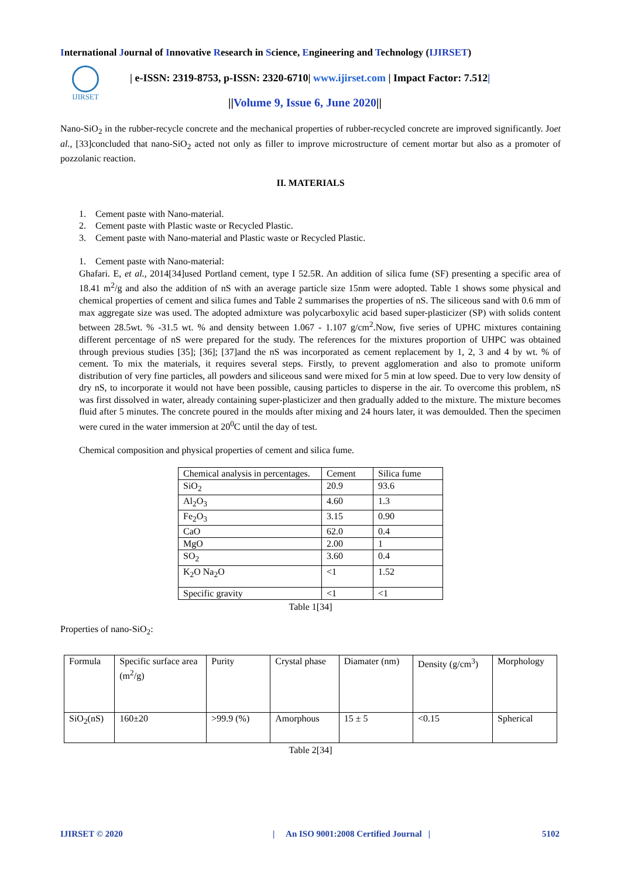International Journal of Innovative Research in Science, Engineering and Technology (IJIRSET)
IJIRSET
| e-ISSN: 2319-8753, p-ISSN: 2320-6710| www.ijirset.com | Impact Factor: 7.512|
||Volume 9, Issue 6, June 2020||
Nano-SiO<sub>2</sub> in the rubber-recycle concrete and the mechanical properties of rubber-recycled concrete are improved significantly. Joet al., [33]concluded that nano-SiO<sub>2</sub> acted not only as filler to improve microstructure of cement mortar but also as a promoter of pozzolanic reaction.
II. MATERIALS
1. Cement paste with Nano-material.
2. Cement paste with Plastic waste or Recycled Plastic.
3. Cement paste with Nano-material and Plastic waste or Recycled Plastic.
1. Cement paste with Nano-material:
Ghafari. E, et al., 2014[34]used Portland cement, type I 52.5R. An addition of silica fume (SF) presenting a specific area of 18.41 m<sup>2</sup>/g and also the addition of nS with an average particle size 15nm were adopted. Table 1 shows some physical and chemical properties of cement and silica fumes and Table 2 summarises the properties of nS. The siliceous sand with 0.6 mm of max aggregate size was used. The adopted admixture was polycarboxylic acid based super-plasticizer (SP) with solids content between 28.5wt. % -31.5 wt. % and density between 1.067 - 1.107 g/cm<sup>2</sup>.Now, five series of UPHC mixtures containing different percentage of nS were prepared for the study. The references for the mixtures proportion of UHPC was obtained through previous studies [35]; [36]; [37]and the nS was incorporated as cement replacement by 1, 2, 3 and 4 by wt. % of cement. To mix the materials, it requires several steps. Firstly, to prevent agglomeration and also to promote uniform distribution of very fine particles, all powders and siliceous sand were mixed for 5 min at low speed. Due to very low density of dry nS, to incorporate it would not have been possible, causing particles to disperse in the air. To overcome this problem, nS was first dissolved in water, already containing super-plasticizer and then gradually added to the mixture. The mixture becomes fluid after 5 minutes. The concrete poured in the moulds after mixing and 24 hours later, it was demoulded. Then the specimen were cured in the water immersion at 20<sup>0</sup>C until the day of test.
Chemical composition and physical properties of cement and silica fume.
| Chemical analysis in percentages. | Cement | Silica fume |
| SiO<sub>2</sub> | 20.9 | 93.6 |
| Al<sub>2</sub>O<sub>3</sub> | 4.60 | 1.3 |
| Fe<sub>2</sub>O<sub>3</sub> | 3.15 | 0.90 |
| CaO | 62.0 | 0.4 |
| MgO | 2.00 | 1 |
| SO<sub>2</sub> | 3.60 | 0.4 |
| K<sub>2</sub>O Na<sub>2</sub>O | <1 | 1.52 |
| Specific gravity | <1 | <1 |
Table 1[34]
Properties of nano-SiO<sub>2</sub>:
| Formula | Specific surface area (m<sup>2</sup>/g) | Purity | Crystal phase | Diamater (nm) | Density (g/cm<sup>3</sup>) | Morphology |
| SiO<sub>2</sub>(nS) | 160±20 | >99.9 (%) | Amorphous | 15 ± 5 | <0.15 | Spherical |
Table 2[34]
IJIRSET © 2020
| An ISO 9001:2008 Certified Journal |
5102